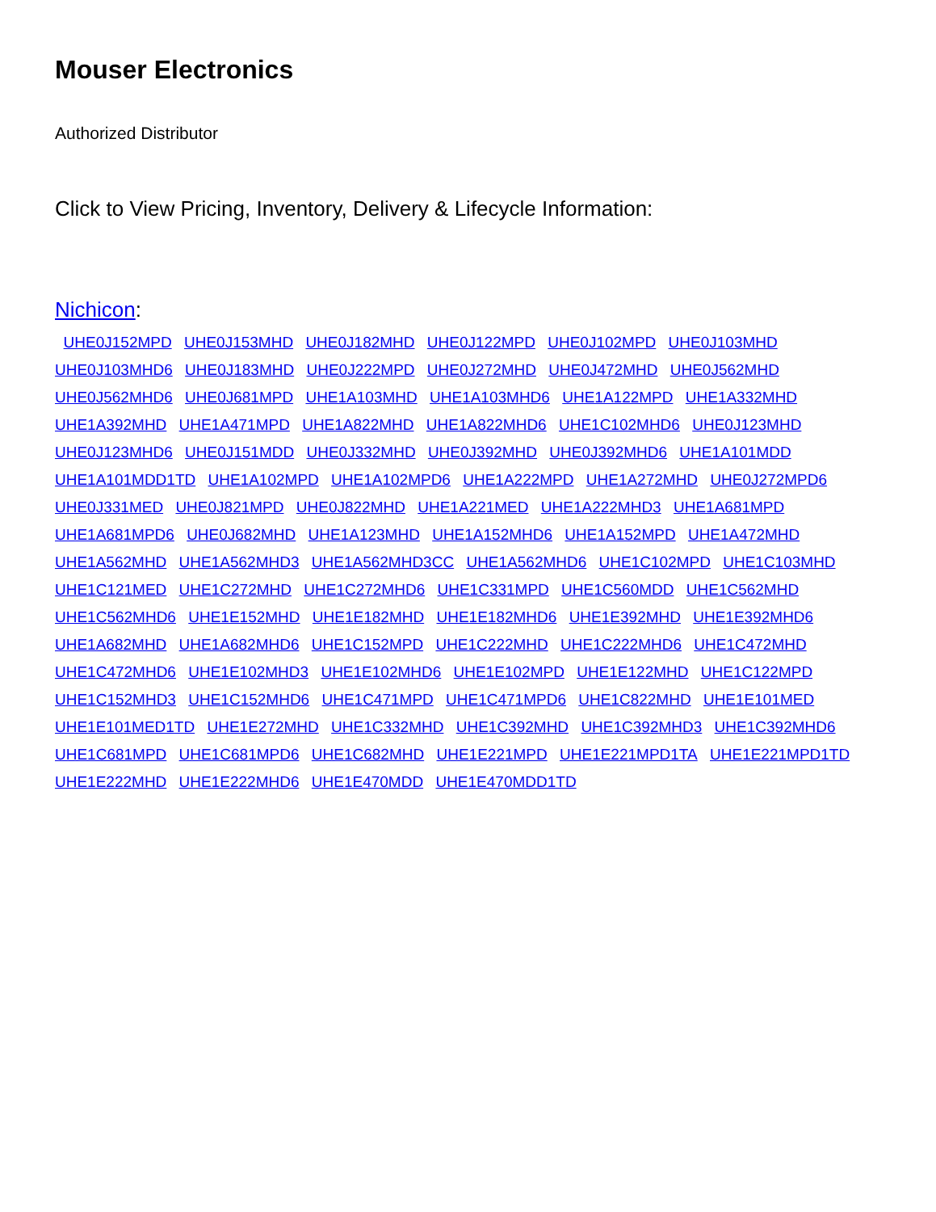Mouser Electronics
Authorized Distributor
Click to View Pricing, Inventory, Delivery & Lifecycle Information:
Nichicon:
UHE0J152MPD UHE0J153MHD UHE0J182MHD UHE0J122MPD UHE0J102MPD UHE0J103MHD
UHE0J103MHD6 UHE0J183MHD UHE0J222MPD UHE0J272MHD UHE0J472MHD UHE0J562MHD
UHE0J562MHD6 UHE0J681MPD UHE1A103MHD UHE1A103MHD6 UHE1A122MPD UHE1A332MHD
UHE1A392MHD UHE1A471MPD UHE1A822MHD UHE1A822MHD6 UHE1C102MHD6 UHE0J123MHD
UHE0J123MHD6 UHE0J151MDD UHE0J332MHD UHE0J392MHD UHE0J392MHD6 UHE1A101MDD
UHE1A101MDD1TD UHE1A102MPD UHE1A102MPD6 UHE1A222MPD UHE1A272MHD UHE0J272MPD6
UHE0J331MED UHE0J821MPD UHE0J822MHD UHE1A221MED UHE1A222MHD3 UHE1A681MPD
UHE1A681MPD6 UHE0J682MHD UHE1A123MHD UHE1A152MHD6 UHE1A152MPD UHE1A472MHD
UHE1A562MHD UHE1A562MHD3 UHE1A562MHD3CC UHE1A562MHD6 UHE1C102MPD UHE1C103MHD
UHE1C121MED UHE1C272MHD UHE1C272MHD6 UHE1C331MPD UHE1C560MDD UHE1C562MHD
UHE1C562MHD6 UHE1E152MHD UHE1E182MHD UHE1E182MHD6 UHE1E392MHD UHE1E392MHD6
UHE1A682MHD UHE1A682MHD6 UHE1C152MPD UHE1C222MHD UHE1C222MHD6 UHE1C472MHD
UHE1C472MHD6 UHE1E102MHD3 UHE1E102MHD6 UHE1E102MPD UHE1E122MHD UHE1C122MPD
UHE1C152MHD3 UHE1C152MHD6 UHE1C471MPD UHE1C471MPD6 UHE1C822MHD UHE1E101MED
UHE1E101MED1TD UHE1E272MHD UHE1C332MHD UHE1C392MHD UHE1C392MHD3 UHE1C392MHD6
UHE1C681MPD UHE1C681MPD6 UHE1C682MHD UHE1E221MPD UHE1E221MPD1TA UHE1E221MPD1TD
UHE1E222MHD UHE1E222MHD6 UHE1E470MDD UHE1E470MDD1TD